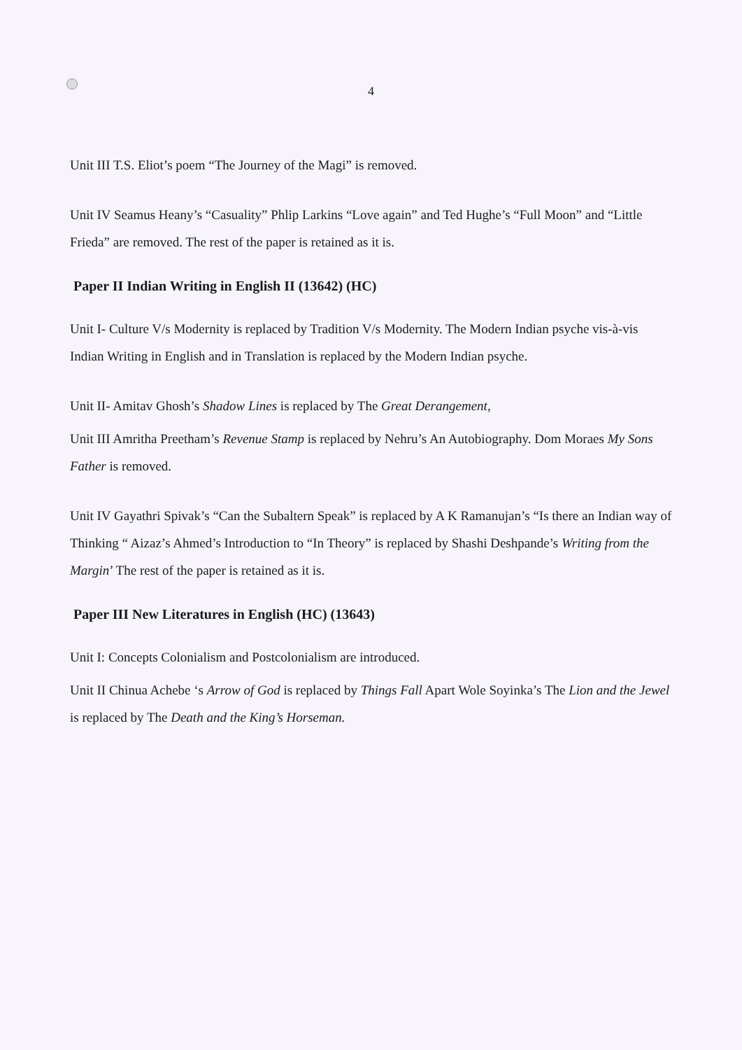4
Unit III T.S. Eliot’s poem “The Journey of the Magi” is removed.
Unit IV Seamus Heany’s “Casuality” Phlip Larkins “Love again” and Ted Hughe’s “Full Moon” and “Little Frieda” are removed. The rest of the paper is retained as it is.
Paper II Indian Writing in English II (13642) (HC)
Unit I- Culture V/s Modernity is replaced by Tradition V/s Modernity. The Modern Indian psyche vis-à-vis Indian Writing in English and in Translation is replaced by the Modern Indian psyche.
Unit II- Amitav Ghosh’s Shadow Lines is replaced by The Great Derangement,
Unit III Amritha Preetham’s Revenue Stamp is replaced by Nehru’s An Autobiography. Dom Moraes My Sons Father is removed.
Unit IV Gayathri Spivak’s “Can the Subaltern Speak” is replaced by A K Ramanujan’s “Is there an Indian way of Thinking “ Aizaz’s Ahmed’s Introduction to “In Theory” is replaced by Shashi Deshpande’s Writing from the Margin’ The rest of the paper is retained as it is.
Paper III New Literatures in English (HC) (13643)
Unit I: Concepts Colonialism and Postcolonialism are introduced.
Unit II Chinua Achebe ‘s Arrow of God is replaced by Things Fall Apart Wole Soyinka’s The Lion and the Jewel is replaced by The Death and the King’s Horseman.